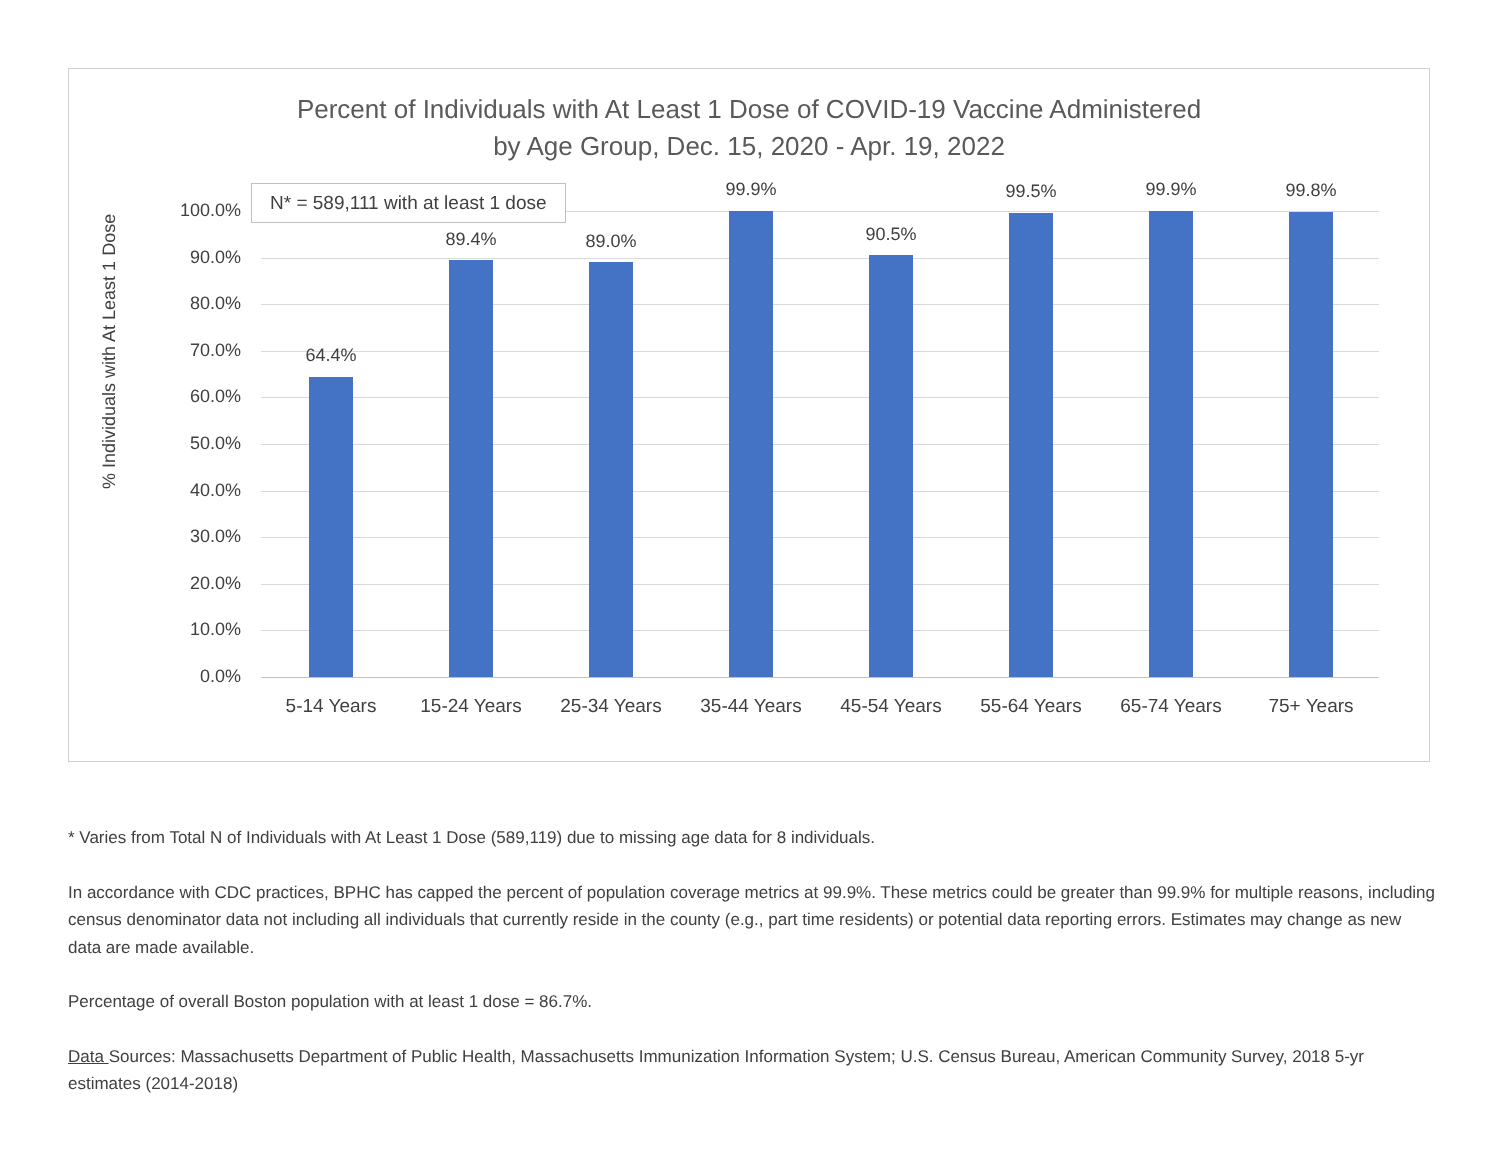Percent of Individuals with At Least 1 Dose of COVID-19 Vaccine Administered
by Age Group, Dec. 15, 2020 - Apr. 19, 2022
% Individuals with At Least 1 Dose
100.0%
90.0%
80.0%
70.0%
60.0%
50.0%
40.0%
30.0%
20.0%
10.0%
0.0%
64.4%
89.4% 89.0%
99.9%
90.5%
99.5% 99.9% 99.8%
5-14 Years 15-24 Years 25-34 Years 35-44 Years 45-54 Years 55-64 Years 65-74 Years 75+ Years
N* = 589,111 with at least 1 dose
* Varies from Total N of Individuals with At Least 1 Dose (589,119) due to missing age data for 8 individuals.
In accordance with CDC practices, BPHC has capped the percent of population coverage metrics at 99.9%. These metrics could be greater than 99.9% for multiple reasons, including census denominator data not including all individuals that currently reside in the county (e.g., part time residents) or potential data reporting errors. Estimates may change as new data are made available.
Percentage of overall Boston population with at least 1 dose = 86.7%.
Data Sources: Massachusetts Department of Public Health, Massachusetts Immunization Information System; U.S. Census Bureau, American Community Survey, 2018 5-yr estimates (2014-2018)